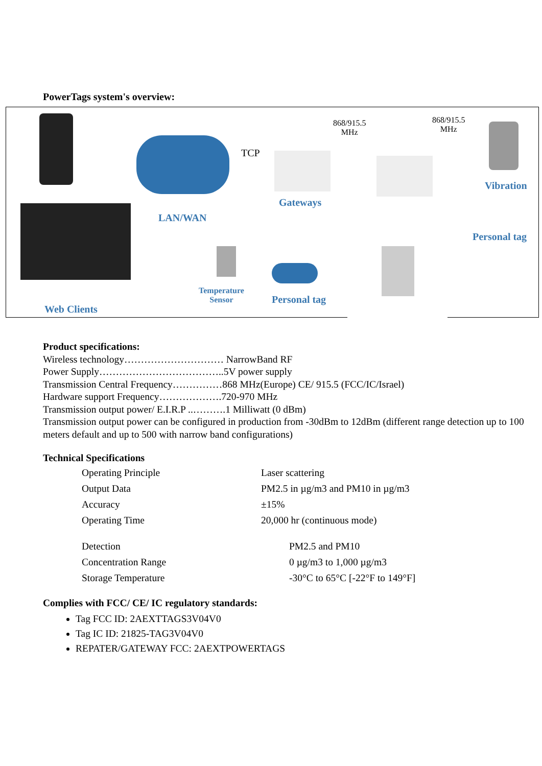PowerTags system's overview:
868/915.5
MHz
868/915.5
MHz
TCP
LAN/WAN
Gateways
Vibration
Personal tag
Temperature
Sensor
Personal tag
Web Clients
Product specifications:
Wireless technology………………………… NarrowBand RF
Power Supply………………………………..5V power supply
Transmission Central Frequency……………868 MHz(Europe) CE/ 915.5 (FCC/IC/Israel)
Hardware support Frequency……………….720-970 MHz
Transmission output power/ E.I.R.P ..……….1 Milliwatt (0 dBm)
Transmission output power can be configured in production from -30dBm to 12dBm (different range detection up to 100 meters default and up to 500 with narrow band configurations)
Technical Specifications
| Operating Principle | Laser scattering |
| Output Data | PM2.5 in µg/m3 and PM10 in µg/m3 |
| Accuracy | ±15% |
| Operating Time | 20,000 hr (continuous mode) |
| Detection | PM2.5 and PM10 |
| Concentration Range | 0 µg/m3 to 1,000 µg/m3 |
| Storage Temperature | -30°C to 65°C [-22°F to 149°F] |
Complies with FCC/ CE/ IC regulatory standards:
Tag FCC ID: 2AEXTTAGS3V04V0
Tag IC ID: 21825-TAG3V04V0
REPATER/GATEWAY FCC: 2AEXTPOWERTAGS